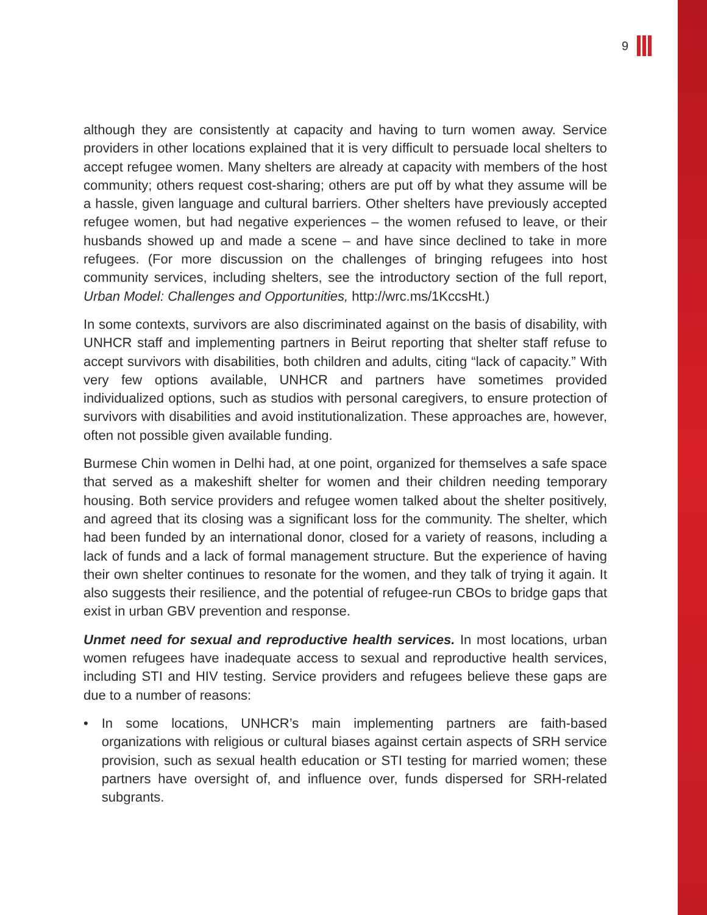9
although they are consistently at capacity and having to turn women away. Service providers in other locations explained that it is very difficult to persuade local shelters to accept refugee women. Many shelters are already at capacity with members of the host community; others request cost-sharing; others are put off by what they assume will be a hassle, given language and cultural barriers. Other shelters have previously accepted refugee women, but had negative experiences – the women refused to leave, or their husbands showed up and made a scene – and have since declined to take in more refugees. (For more discussion on the challenges of bringing refugees into host community services, including shelters, see the introductory section of the full report, Urban Model: Challenges and Opportunities, http://wrc.ms/1KccsHt.)
In some contexts, survivors are also discriminated against on the basis of disability, with UNHCR staff and implementing partners in Beirut reporting that shelter staff refuse to accept survivors with disabilities, both children and adults, citing “lack of capacity.” With very few options available, UNHCR and partners have sometimes provided individualized options, such as studios with personal caregivers, to ensure protection of survivors with disabilities and avoid institutionalization. These approaches are, however, often not possible given available funding.
Burmese Chin women in Delhi had, at one point, organized for themselves a safe space that served as a makeshift shelter for women and their children needing temporary housing. Both service providers and refugee women talked about the shelter positively, and agreed that its closing was a significant loss for the community. The shelter, which had been funded by an international donor, closed for a variety of reasons, including a lack of funds and a lack of formal management structure. But the experience of having their own shelter continues to resonate for the women, and they talk of trying it again. It also suggests their resilience, and the potential of refugee-run CBOs to bridge gaps that exist in urban GBV prevention and response.
Unmet need for sexual and reproductive health services. In most locations, urban women refugees have inadequate access to sexual and reproductive health services, including STI and HIV testing. Service providers and refugees believe these gaps are due to a number of reasons:
• In some locations, UNHCR’s main implementing partners are faith-based organizations with religious or cultural biases against certain aspects of SRH service provision, such as sexual health education or STI testing for married women; these partners have oversight of, and influence over, funds dispersed for SRH-related subgrants.